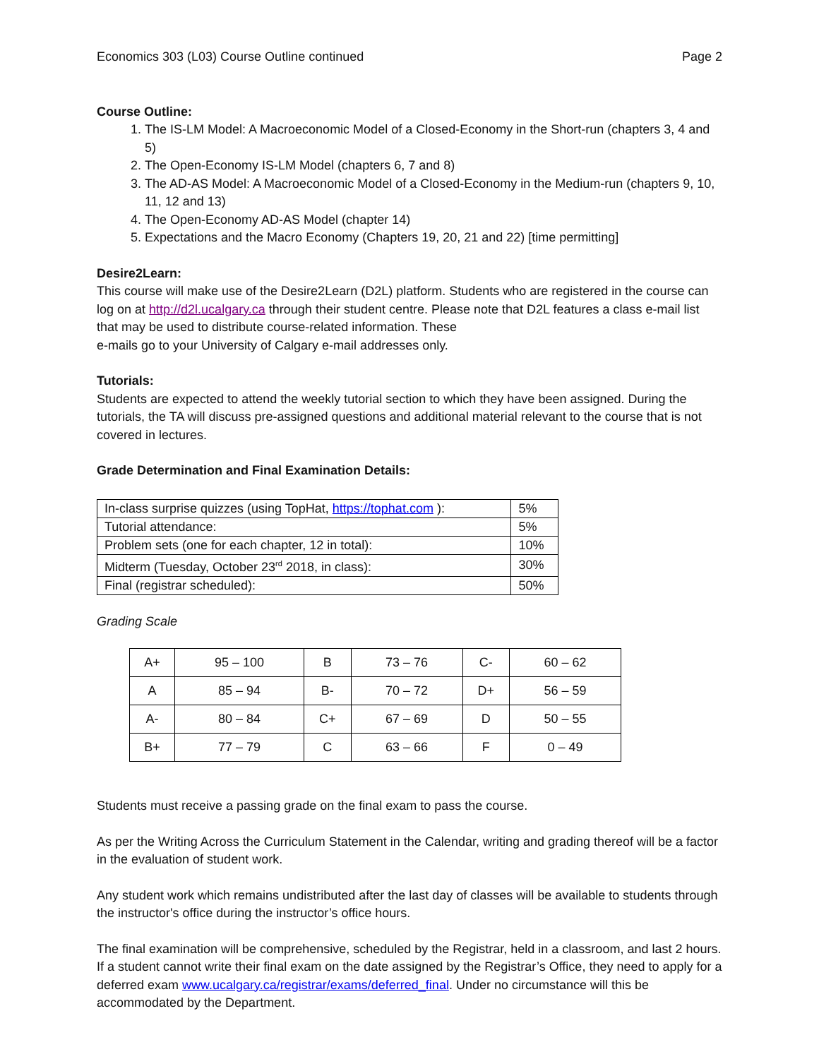Economics 303 (L03) Course Outline continued Page 2
Course Outline:
1. The IS-LM Model: A Macroeconomic Model of a Closed-Economy in the Short-run (chapters 3, 4 and 5)
2. The Open-Economy IS-LM Model (chapters 6, 7 and 8)
3. The AD-AS Model: A Macroeconomic Model of a Closed-Economy in the Medium-run (chapters 9, 10, 11, 12 and 13)
4. The Open-Economy AD-AS Model (chapter 14)
5. Expectations and the Macro Economy (Chapters 19, 20, 21 and 22) [time permitting]
Desire2Learn:
This course will make use of the Desire2Learn (D2L) platform. Students who are registered in the course can log on at http://d2l.ucalgary.ca through their student centre. Please note that D2L features a class e-mail list that may be used to distribute course-related information. These
e-mails go to your University of Calgary e-mail addresses only.
Tutorials:
Students are expected to attend the weekly tutorial section to which they have been assigned. During the tutorials, the TA will discuss pre-assigned questions and additional material relevant to the course that is not covered in lectures.
Grade Determination and Final Examination Details:
| In-class surprise quizzes (using TopHat, https://tophat.com ): | 5% |
| Tutorial attendance: | 5% |
| Problem sets (one for each chapter, 12 in total): | 10% |
| Midterm (Tuesday, October 23<sup>rd</sup> 2018, in class): | 30% |
| Final (registrar scheduled): | 50% |
Grading Scale
| A+ | 95 – 100 | B | 73 – 76 | C- | 60 – 62 |
| A | 85 – 94 | B- | 70 – 72 | D+ | 56 – 59 |
| A- | 80 – 84 | C+ | 67 – 69 | D | 50 – 55 |
| B+ | 77 – 79 | C | 63 – 66 | F | 0 – 49 |
Students must receive a passing grade on the final exam to pass the course.
As per the Writing Across the Curriculum Statement in the Calendar, writing and grading thereof will be a factor in the evaluation of student work.
Any student work which remains undistributed after the last day of classes will be available to students through the instructor's office during the instructor’s office hours.
The final examination will be comprehensive, scheduled by the Registrar, held in a classroom, and last 2 hours. If a student cannot write their final exam on the date assigned by the Registrar’s Office, they need to apply for a deferred exam www.ucalgary.ca/registrar/exams/deferred_final. Under no circumstance will this be accommodated by the Department.